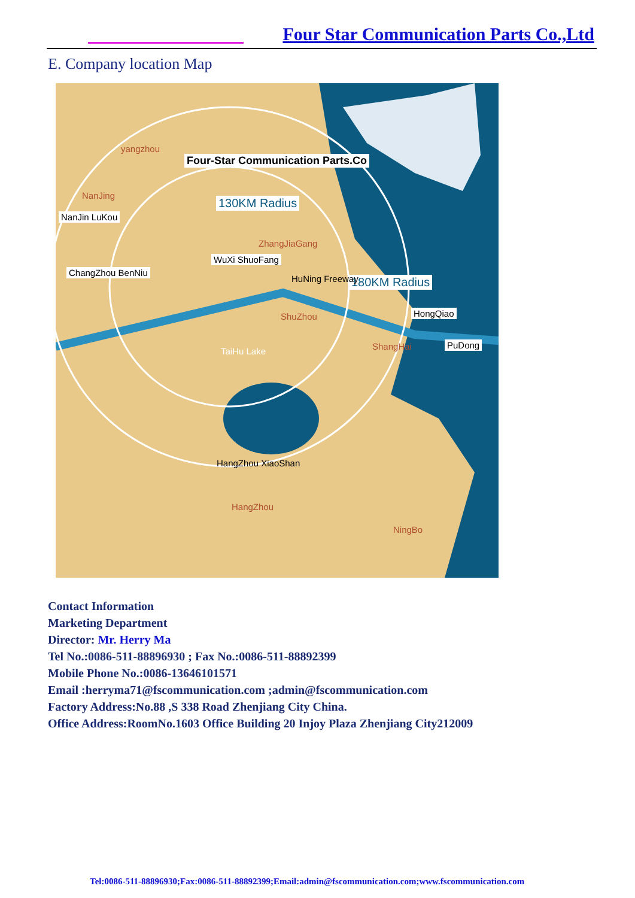Four Star Communication Parts Co.,Ltd
E. Company location Map
Four-Star Communication Parts.Co
130KM Radius
180KM Radius
yangzhou
NanJing
NanJin LuKou
ChangZhou BenNiu
WuXi ShuoFang
ZhangJiaGang
HuNing Freeway
ShuZhou
TaiHu Lake
HongQiao
ShangHai PuDong
HangZhou XiaoShan
HangZhou
NingBo
Contact Information
Marketing Department
Director: Mr. Herry Ma
Tel No.:0086-511-88896930 ; Fax No.:0086-511-88892399
Mobile Phone No.:0086-13646101571
Email :herryma71@fscommunication.com ;admin@fscommunication.com
Factory Address:No.88 ,S 338 Road Zhenjiang City China.
Office Address:RoomNo.1603 Office Building 20 Injoy Plaza Zhenjiang City212009
Tel:0086-511-88896930;Fax:0086-511-88892399;Email:admin@fscommunication.com;www.fscommunication.com